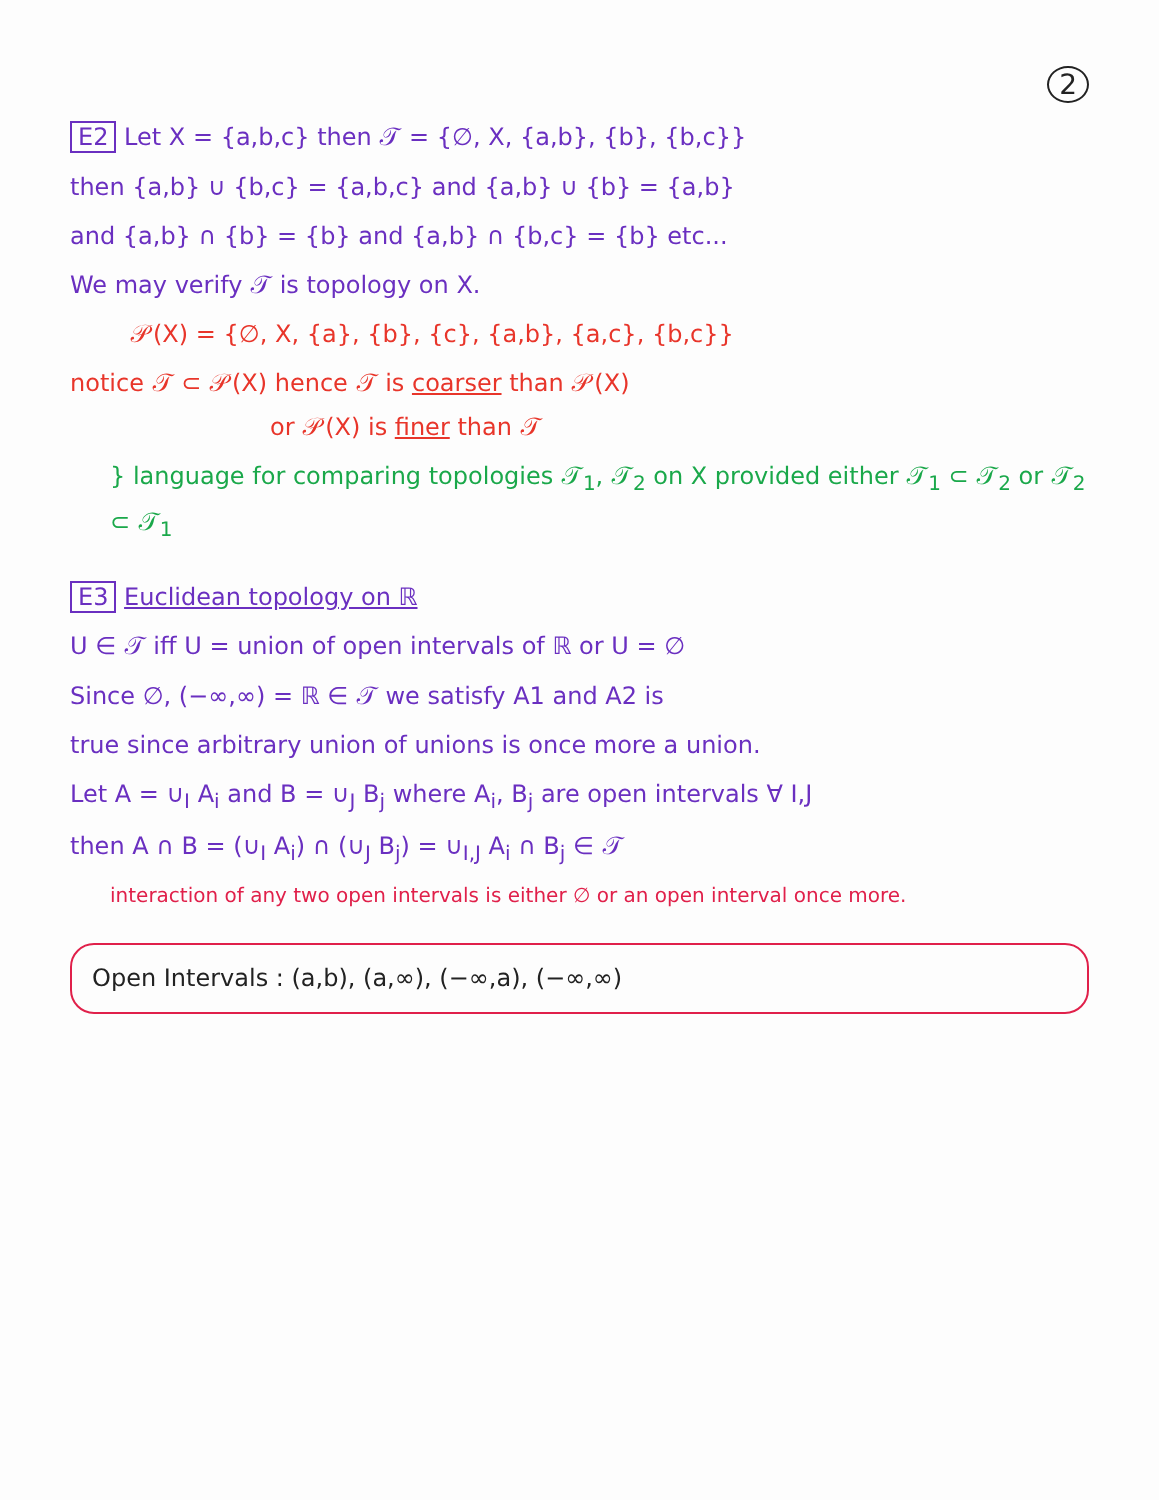2
E2 Let X = {a,b,c} then 𝒯 = {∅, X, {a,b}, {b}, {b,c}}
then {a,b} ∪ {b,c} = {a,b,c} and {a,b} ∪ {b} = {a,b}
and {a,b} ∩ {b} = {b} and {a,b} ∩ {b,c} = {b} etc...
We may verify 𝒯 is topology on X.
𝒫(X) = {∅, X, {a}, {b}, {c}, {a,b}, {a,c}, {b,c}}
notice 𝒯 ⊂ 𝒫(X) hence 𝒯 is coarser than 𝒫(X)
or 𝒫(X) is finer than 𝒯
} language for comparing topologies 𝒯<sub>1</sub>, 𝒯<sub>2</sub> on X provided either 𝒯<sub>1</sub> ⊂ 𝒯<sub>2</sub> or 𝒯<sub>2</sub> ⊂ 𝒯<sub>1</sub>
E3 Euclidean topology on ℝ
U ∈ 𝒯 iff U = union of open intervals of ℝ or U = ∅
Since ∅, (−∞,∞) = ℝ ∈ 𝒯 we satisfy A1 and A2 is
true since arbitrary union of unions is once more a union.
Let A = ∪<sub>I</sub> A<sub>i</sub> and B = ∪<sub>J</sub> B<sub>j</sub> where A<sub>i</sub>, B<sub>j</sub> are open intervals ∀ I,J
then A ∩ B = (∪<sub>I</sub> A<sub>i</sub>) ∩ (∪<sub>J</sub> B<sub>j</sub>) = ∪<sub>I,J</sub> A<sub>i</sub> ∩ B<sub>j</sub> ∈ 𝒯
interaction of any two open intervals is either ∅ or an open interval once more.
Open Intervals : (a,b), (a,∞), (−∞,a), (−∞,∞)